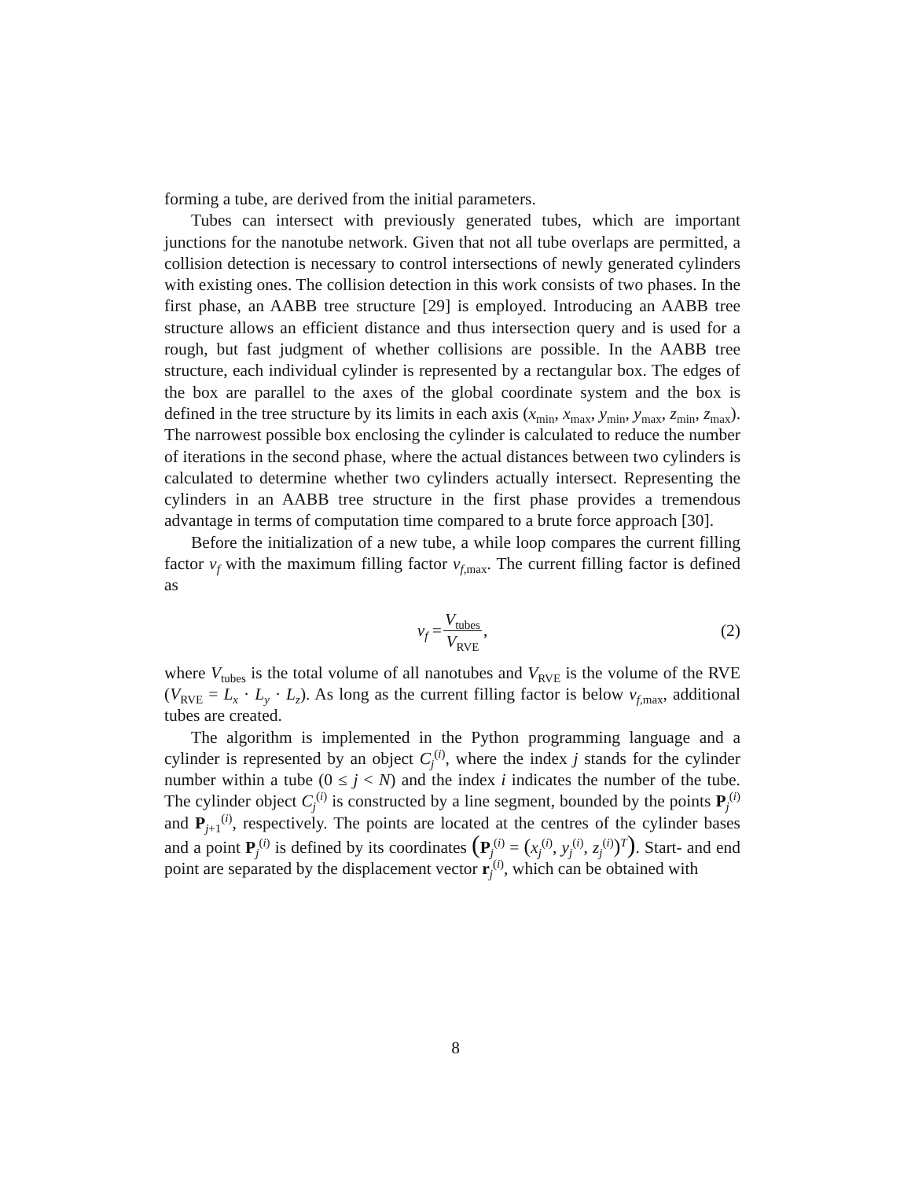forming a tube, are derived from the initial parameters.
Tubes can intersect with previously generated tubes, which are important junctions for the nanotube network. Given that not all tube overlaps are permitted, a collision detection is necessary to control intersections of newly generated cylinders with existing ones. The collision detection in this work consists of two phases. In the first phase, an AABB tree structure [29] is employed. Introducing an AABB tree structure allows an efficient distance and thus intersection query and is used for a rough, but fast judgment of whether collisions are possible. In the AABB tree structure, each individual cylinder is represented by a rectangular box. The edges of the box are parallel to the axes of the global coordinate system and the box is defined in the tree structure by its limits in each axis (x<sub>min</sub>, x<sub>max</sub>, y<sub>min</sub>, y<sub>max</sub>, z<sub>min</sub>, z<sub>max</sub>). The narrowest possible box enclosing the cylinder is calculated to reduce the number of iterations in the second phase, where the actual distances between two cylinders is calculated to determine whether two cylinders actually intersect. Representing the cylinders in an AABB tree structure in the first phase provides a tremendous advantage in terms of computation time compared to a brute force approach [30].
Before the initialization of a new tube, a while loop compares the current filling factor v<sub>f</sub> with the maximum filling factor v<sub>f,max</sub>. The current filling factor is defined as
v<sub>f</sub> = V<sub>tubes</sub> V<sub>RVE</sub>, (2)
where V<sub>tubes</sub> is the total volume of all nanotubes and V<sub>RVE</sub> is the volume of the RVE (V<sub>RVE</sub> = L<sub>x</sub> · L<sub>y</sub> · L<sub>z</sub>). As long as the current filling factor is below v<sub>f,max</sub>, additional tubes are created.
The algorithm is implemented in the Python programming language and a cylinder is represented by an object C<sub>j</sub><sup>(i)</sup>, where the index j stands for the cylinder number within a tube (0 ≤ j < N) and the index i indicates the number of the tube. The cylinder object C<sub>j</sub><sup>(i)</sup> is constructed by a line segment, bounded by the points P<sub>j</sub><sup>(i)</sup> and P<sub>j+1</sub><sup>(i)</sup>, respectively. The points are located at the centres of the cylinder bases and a point P<sub>j</sub><sup>(i)</sup> is defined by its coordinates (P<sub>j</sub><sup>(i)</sup> = (x<sub>j</sub><sup>(i)</sup>, y<sub>j</sub><sup>(i)</sup>, z<sub>j</sub><sup>(i)</sup>)<sup>T</sup>). Start- and end point are separated by the displacement vector r<sub>j</sub><sup>(i)</sup>, which can be obtained with
8